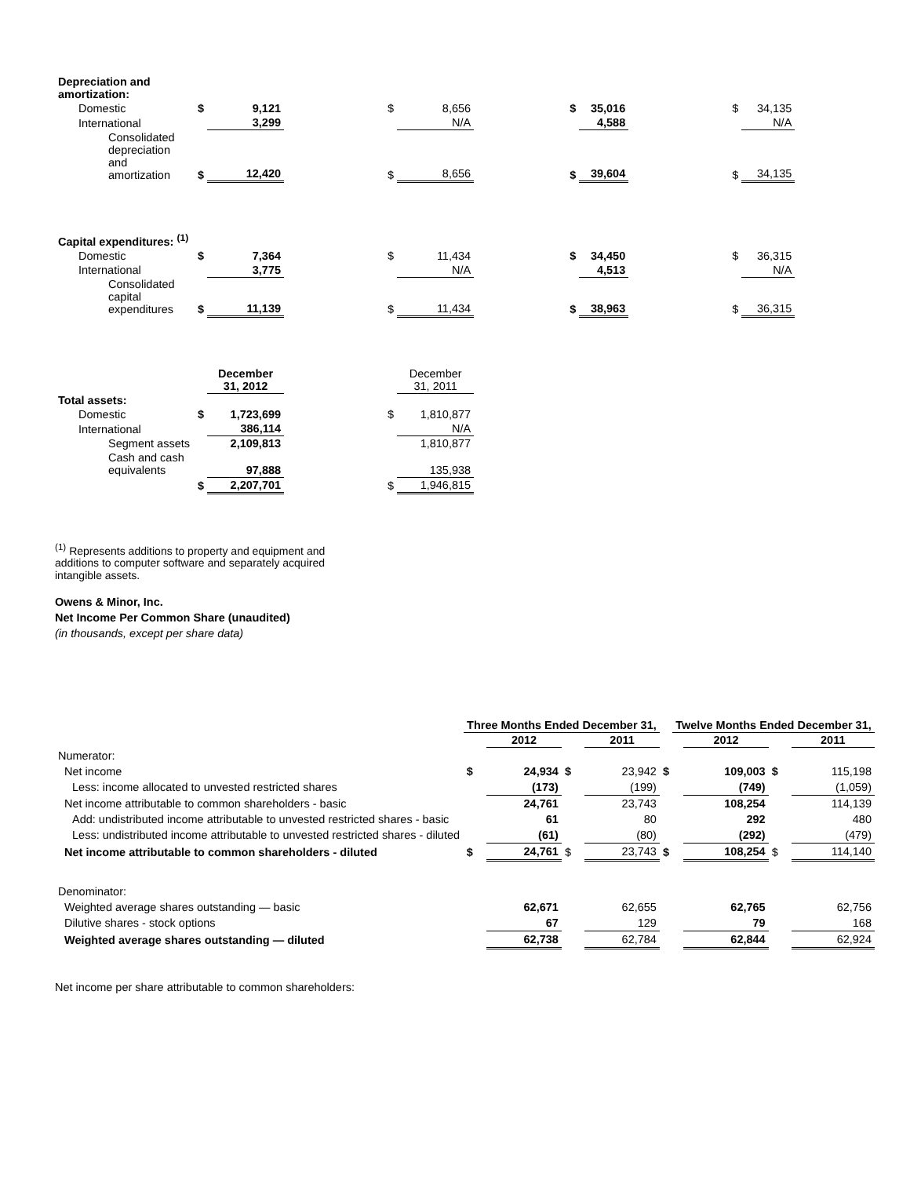| Depreciation and amortization: | | | | | | | | | | | |
| Domestic | $ | 9,121 | | $ | 8,656 | | $ | 35,016 | | $ | 34,135 |
| International | | 3,299 | | | N/A | | | 4,588 | | | N/A |
| Consolidated depreciation and amortization | $ | 12,420 | | $ | 8,656 | | $ | 39,604 | | $ | 34,135 |
| Capital expenditures: <sup>(1)</sup> | | | | | | | | | | | |
| Domestic | $ | 7,364 | | $ | 11,434 | | $ | 34,450 | | $ | 36,315 |
| International | | 3,775 | | | N/A | | | 4,513 | | | N/A |
| Consolidated capital expenditures | $ | 11,139 | | $ | 11,434 | | $ | 38,963 | | $ | 36,315 |
| | | December 31, 2012 | | | December 31, 2011 | | | | | | |
| Total assets: | | | | | | | | | | | |
| Domestic | $ | 1,723,699 | | $ | 1,810,877 | | | | | | |
| International | | 386,114 | | | N/A | | | | | | |
| Segment assets | | 2,109,813 | | | 1,810,877 | | | | | | |
| Cash and cash equivalents | | 97,888 | | | 135,938 | | | | | | |
| | $ | 2,207,701 | | $ | 1,946,815 | | | | | | |
<sup>(1)</sup> Represents additions to property and equipment and additions to computer software and separately acquired intangible assets.
Owens & Minor, Inc.
Net Income Per Common Share (unaudited)
(in thousands, except per share data)
| | Three Months Ended December 31, | | | | | Twelve Months Ended December 31, | | | |
| --- | --- | --- | --- | --- | --- | --- | --- | --- | --- |
| | | 2012 | | 2011 | | | 2012 | | 2011 |
| Numerator: | | | | | | | | | |
| Net income | $ | 24,934 | $ | 23,942 | $ | | 109,003 | $ | 115,198 |
| Less: income allocated to unvested restricted shares | | (173) | | (199) | | | (749) | | (1,059) |
| Net income attributable to common shareholders - basic | | 24,761 | | 23,743 | | | 108,254 | | 114,139 |
| Add: undistributed income attributable to unvested restricted shares - basic | | 61 | | 80 | | | 292 | | 480 |
| Less: undistributed income attributable to unvested restricted shares - diluted | | (61) | | (80) | | | (292) | | (479) |
| Net income attributable to common shareholders - diluted | $ | 24,761 | $ | 23,743 | $ | | 108,254 | $ | 114,140 |
| Denominator: | | | | | | | | | |
| Weighted average shares outstanding — basic | | 62,671 | | 62,655 | | | 62,765 | | 62,756 |
| Dilutive shares - stock options | | 67 | | 129 | | | 79 | | 168 |
| Weighted average shares outstanding — diluted | | 62,738 | | 62,784 | | | 62,844 | | 62,924 |
Net income per share attributable to common shareholders: